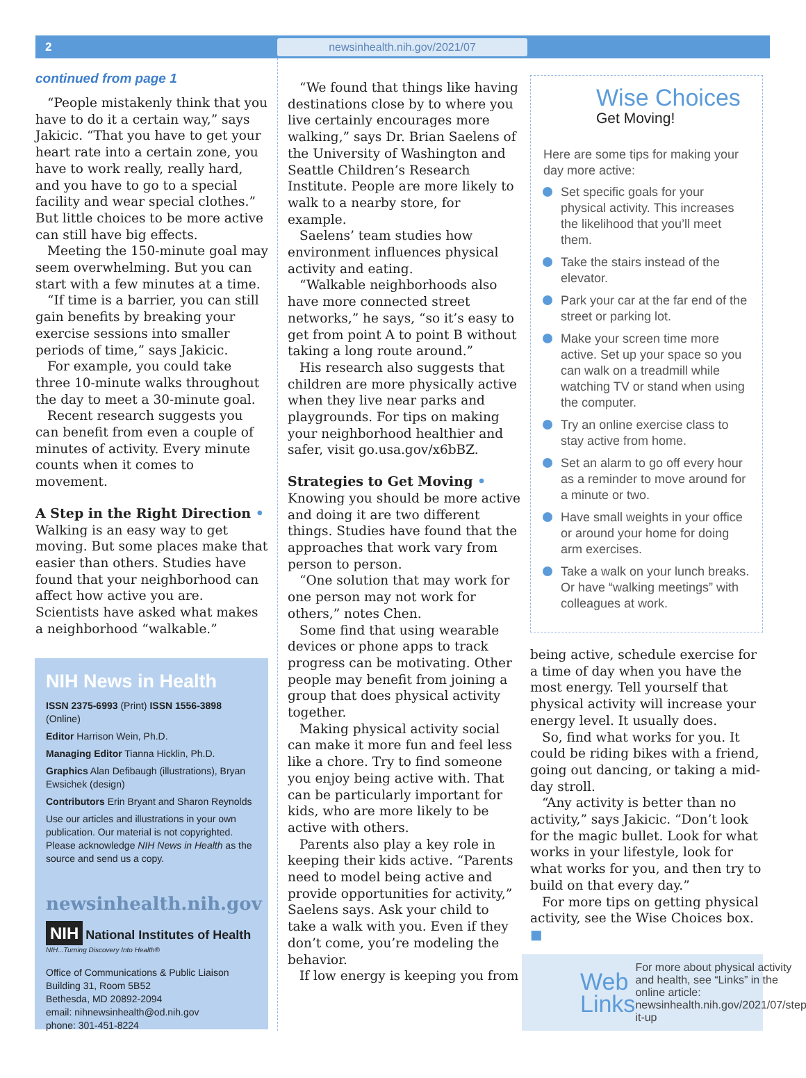2 newsinhealth.nih.gov/2021/07
continued from page 1
“People mistakenly think that you have to do it a certain way,” says Jakicic. “That you have to get your heart rate into a certain zone, you have to work really, really hard, and you have to go to a special facility and wear special clothes.” But little choices to be more active can still have big effects.
Meeting the 150-minute goal may seem overwhelming. But you can start with a few minutes at a time.
“If time is a barrier, you can still gain benefits by breaking your exercise sessions into smaller periods of time,” says Jakicic.
For example, you could take three 10-minute walks throughout the day to meet a 30-minute goal.
Recent research suggests you can benefit from even a couple of minutes of activity. Every minute counts when it comes to movement.
A Step in the Right Direction •
Walking is an easy way to get moving. But some places make that easier than others. Studies have found that your neighborhood can affect how active you are. Scientists have asked what makes a neighborhood “walkable.”
NIH News in Health
ISSN 2375-6993 (Print) ISSN 1556-3898 (Online)
Editor Harrison Wein, Ph.D.
Managing Editor Tianna Hicklin, Ph.D.
Graphics Alan Defibaugh (illustrations), Bryan Ewsichek (design)
Contributors Erin Bryant and Sharon Reynolds
Use our articles and illustrations in your own publication. Our material is not copyrighted. Please acknowledge NIH News in Health as the source and send us a copy.
newsinhealth.nih.gov
NIH National Institutes of Health
NIH...Turning Discovery Into Health®
Office of Communications & Public Liaison
Building 31, Room 5B52
Bethesda, MD 20892-2094
email: nihnewsinhealth@od.nih.gov
phone: 301-451-8224
“We found that things like having destinations close by to where you live certainly encourages more walking,” says Dr. Brian Saelens of the University of Washington and Seattle Children’s Research Institute. People are more likely to walk to a nearby store, for example.
Saelens’ team studies how environment influences physical activity and eating.
“Walkable neighborhoods also have more connected street networks,” he says, “so it’s easy to get from point A to point B without taking a long route around.”
His research also suggests that children are more physically active when they live near parks and playgrounds. For tips on making your neighborhood healthier and safer, visit go.usa.gov/x6bBZ.
Strategies to Get Moving •
Knowing you should be more active and doing it are two different things. Studies have found that the approaches that work vary from person to person.
“One solution that may work for one person may not work for others,” notes Chen.
Some find that using wearable devices or phone apps to track progress can be motivating. Other people may benefit from joining a group that does physical activity together.
Making physical activity social can make it more fun and feel less like a chore. Try to find someone you enjoy being active with. That can be particularly important for kids, who are more likely to be active with others.
Parents also play a key role in keeping their kids active. “Parents need to model being active and provide opportunities for activity,” Saelens says. Ask your child to take a walk with you. Even if they don’t come, you’re modeling the behavior.
If low energy is keeping you from
Wise Choices
Get Moving!
Here are some tips for making your day more active:
Set specific goals for your physical activity. This increases the likelihood that you’ll meet them.
Take the stairs instead of the elevator.
Park your car at the far end of the street or parking lot.
Make your screen time more active. Set up your space so you can walk on a treadmill while watching TV or stand when using the computer.
Try an online exercise class to stay active from home.
Set an alarm to go off every hour as a reminder to move around for a minute or two.
Have small weights in your office or around your home for doing arm exercises.
Take a walk on your lunch breaks. Or have “walking meetings” with colleagues at work.
being active, schedule exercise for a time of day when you have the most energy. Tell yourself that physical activity will increase your energy level. It usually does.
So, find what works for you. It could be riding bikes with a friend, going out dancing, or taking a mid-day stroll.
“Any activity is better than no activity,” says Jakicic. “Don’t look for the magic bullet. Look for what works in your lifestyle, look for what works for you, and then try to build on that every day.”
For more tips on getting physical activity, see the Wise Choices box. ■
Web Links For more about physical activity and health, see “Links” in the online article: newsinhealth.nih.gov/2021/07/step-it-up